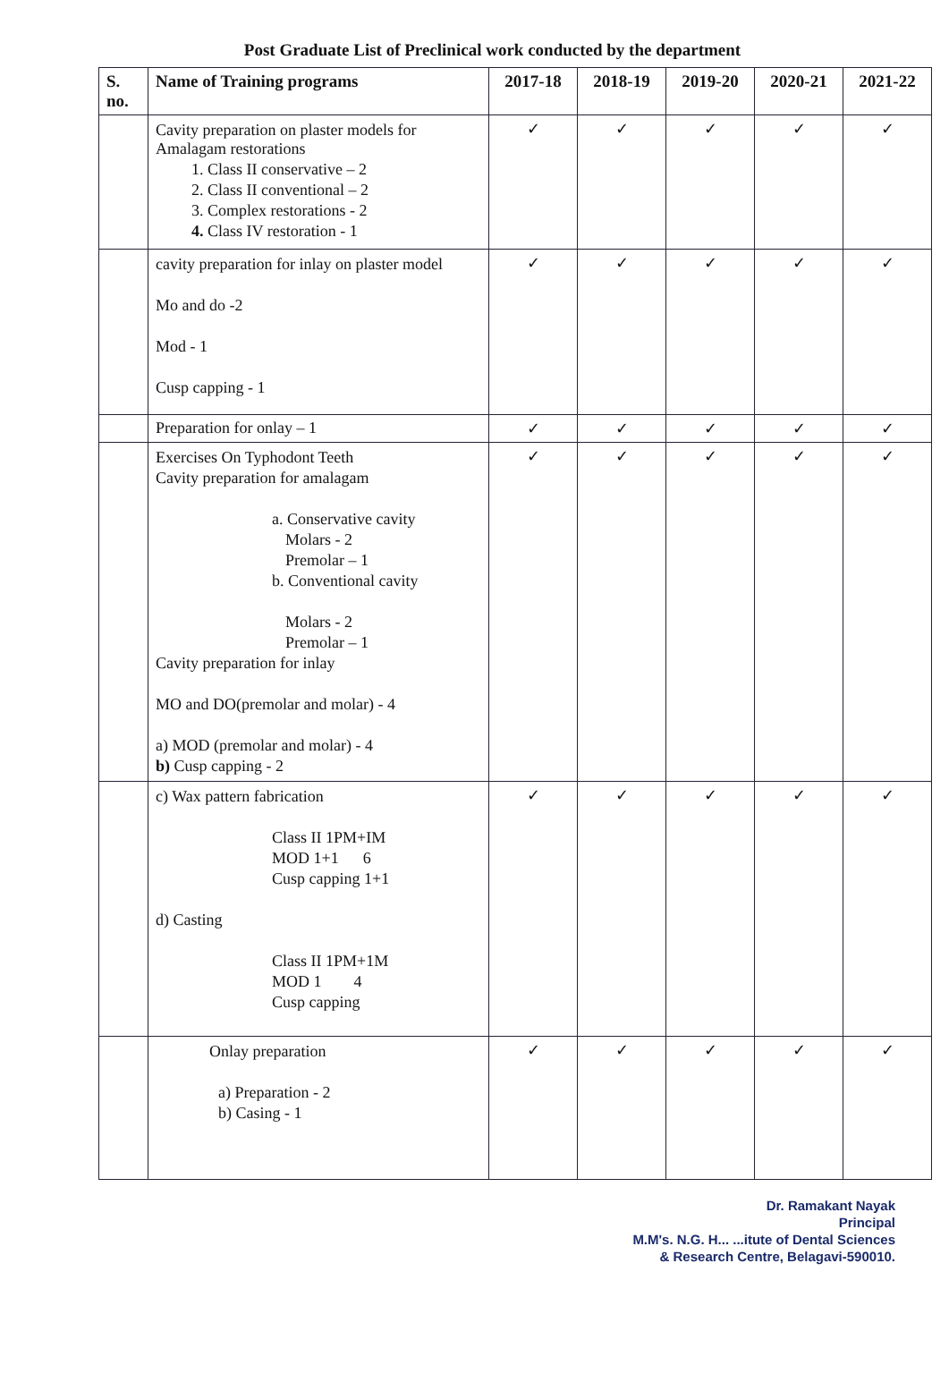Post Graduate List of Preclinical work conducted by the department
| S. no. | Name of Training programs | 2017-18 | 2018-19 | 2019-20 | 2020-21 | 2021-22 |
| --- | --- | --- | --- | --- | --- | --- |
| | Cavity preparation on plaster models for Amalagam restorations 1. Class II conservative – 2 2. Class II conventional – 2 3. Complex restorations - 2 4. Class IV restoration - 1 | ✓ | ✓ | ✓ | ✓ | ✓ |
| | cavity preparation for inlay on plaster model Mo and do -2 Mod - 1 Cusp capping - 1 | ✓ | ✓ | ✓ | ✓ | ✓ |
| | Preparation for onlay – 1 | ✓ | ✓ | ✓ | ✓ | ✓ |
| | Exercises On Typhodont Teeth Cavity preparation for amalagam a. Conservative cavity Molars - 2 Premolar – 1 b. Conventional cavity Molars - 2 Premolar – 1 Cavity preparation for inlay MO and DO(premolar and molar) - 4 a) MOD (premolar and molar) - 4 b) Cusp capping - 2 | ✓ | ✓ | ✓ | ✓ | ✓ |
| | c) Wax pattern fabrication Class II 1PM+IM MOD 1+1 6 Cusp capping 1+1 d) Casting Class II 1PM+1M MOD 1 4 Cusp capping | ✓ | ✓ | ✓ | ✓ | ✓ |
| | Onlay preparation a) Preparation - 2 b) Casing - 1 | ✓ | ✓ | ✓ | ✓ | ✓ |
Dr. Ramakant Nayak
Principal
M.M's. N.G. H... ...itute of Dental Sciences
& Research Centre, Belagavi-590010.